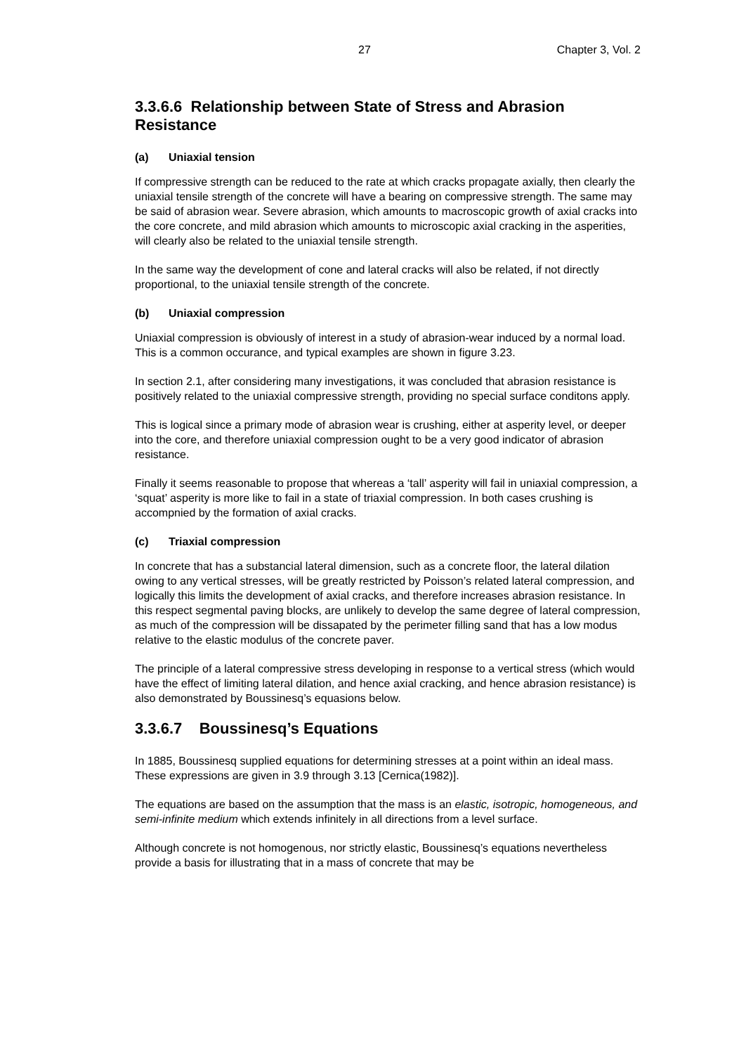27 Chapter 3, Vol. 2
3.3.6.6 Relationship between State of Stress and Abrasion Resistance
(a) Uniaxial tension
If compressive strength can be reduced to the rate at which cracks propagate axially, then clearly the uniaxial tensile strength of the concrete will have a bearing on compressive strength. The same may be said of abrasion wear. Severe abrasion, which amounts to macroscopic growth of axial cracks into the core concrete, and mild abrasion which amounts to microscopic axial cracking in the asperities, will clearly also be related to the uniaxial tensile strength.
In the same way the development of cone and lateral cracks will also be related, if not directly proportional, to the uniaxial tensile strength of the concrete.
(b) Uniaxial compression
Uniaxial compression is obviously of interest in a study of abrasion-wear induced by a normal load. This is a common occurance, and typical examples are shown in figure 3.23.
In section 2.1, after considering many investigations, it was concluded that abrasion resistance is positively related to the uniaxial compressive strength, providing no special surface conditons apply.
This is logical since a primary mode of abrasion wear is crushing, either at asperity level, or deeper into the core, and therefore uniaxial compression ought to be a very good indicator of abrasion resistance.
Finally it seems reasonable to propose that whereas a ‘tall’ asperity will fail in uniaxial compression, a ‘squat’ asperity is more like to fail in a state of triaxial compression. In both cases crushing is accompnied by the formation of axial cracks.
(c) Triaxial compression
In concrete that has a substancial lateral dimension, such as a concrete floor, the lateral dilation owing to any vertical stresses, will be greatly restricted by Poisson’s related lateral compression, and logically this limits the development of axial cracks, and therefore increases abrasion resistance. In this respect segmental paving blocks, are unlikely to develop the same degree of lateral compression, as much of the compression will be dissapated by the perimeter filling sand that has a low modus relative to the elastic modulus of the concrete paver.
The principle of a lateral compressive stress developing in response to a vertical stress (which would have the effect of limiting lateral dilation, and hence axial cracking, and hence abrasion resistance) is also demonstrated by Boussinesq’s equasions below.
3.3.6.7 Boussinesq’s Equations
In 1885, Boussinesq supplied equations for determining stresses at a point within an ideal mass. These expressions are given in 3.9 through 3.13 [Cernica(1982)].
The equations are based on the assumption that the mass is an elastic, isotropic, homogeneous, and semi-infinite medium which extends infinitely in all directions from a level surface.
Although concrete is not homogenous, nor strictly elastic, Boussinesq’s equations nevertheless provide a basis for illustrating that in a mass of concrete that may be